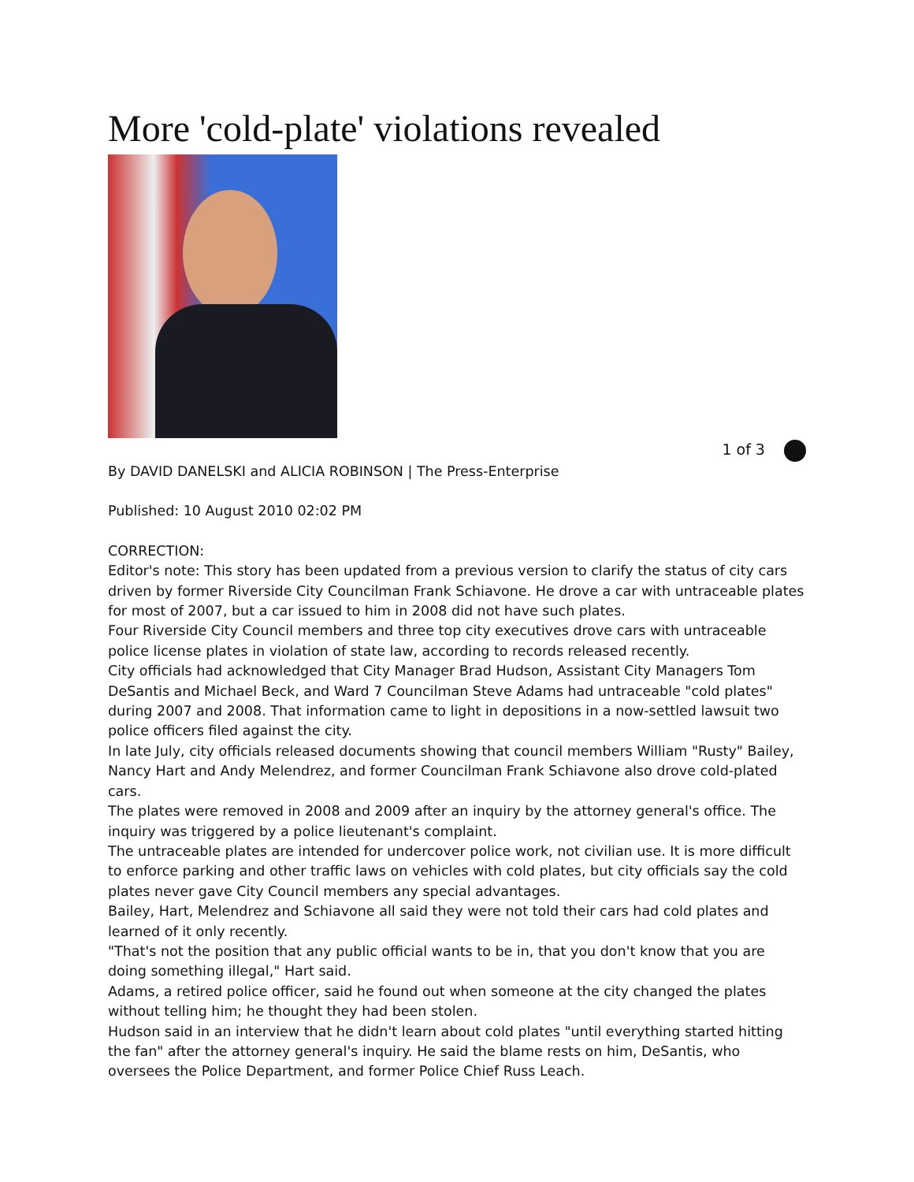More 'cold-plate' violations revealed
1 of 3
By DAVID DANELSKI and ALICIA ROBINSON | The Press-Enterprise
Published: 10 August 2010 02:02 PM
CORRECTION:
Editor's note: This story has been updated from a previous version to clarify the status of city cars driven by former Riverside City Councilman Frank Schiavone. He drove a car with untraceable plates for most of 2007, but a car issued to him in 2008 did not have such plates.
Four Riverside City Council members and three top city executives drove cars with untraceable police license plates in violation of state law, according to records released recently.
City officials had acknowledged that City Manager Brad Hudson, Assistant City Managers Tom DeSantis and Michael Beck, and Ward 7 Councilman Steve Adams had untraceable "cold plates" during 2007 and 2008. That information came to light in depositions in a now-settled lawsuit two police officers filed against the city.
In late July, city officials released documents showing that council members William "Rusty" Bailey, Nancy Hart and Andy Melendrez, and former Councilman Frank Schiavone also drove cold-plated cars.
The plates were removed in 2008 and 2009 after an inquiry by the attorney general's office. The inquiry was triggered by a police lieutenant's complaint.
The untraceable plates are intended for undercover police work, not civilian use. It is more difficult to enforce parking and other traffic laws on vehicles with cold plates, but city officials say the cold plates never gave City Council members any special advantages.
Bailey, Hart, Melendrez and Schiavone all said they were not told their cars had cold plates and learned of it only recently.
"That's not the position that any public official wants to be in, that you don't know that you are doing something illegal," Hart said.
Adams, a retired police officer, said he found out when someone at the city changed the plates without telling him; he thought they had been stolen.
Hudson said in an interview that he didn't learn about cold plates "until everything started hitting the fan" after the attorney general's inquiry. He said the blame rests on him, DeSantis, who oversees the Police Department, and former Police Chief Russ Leach.